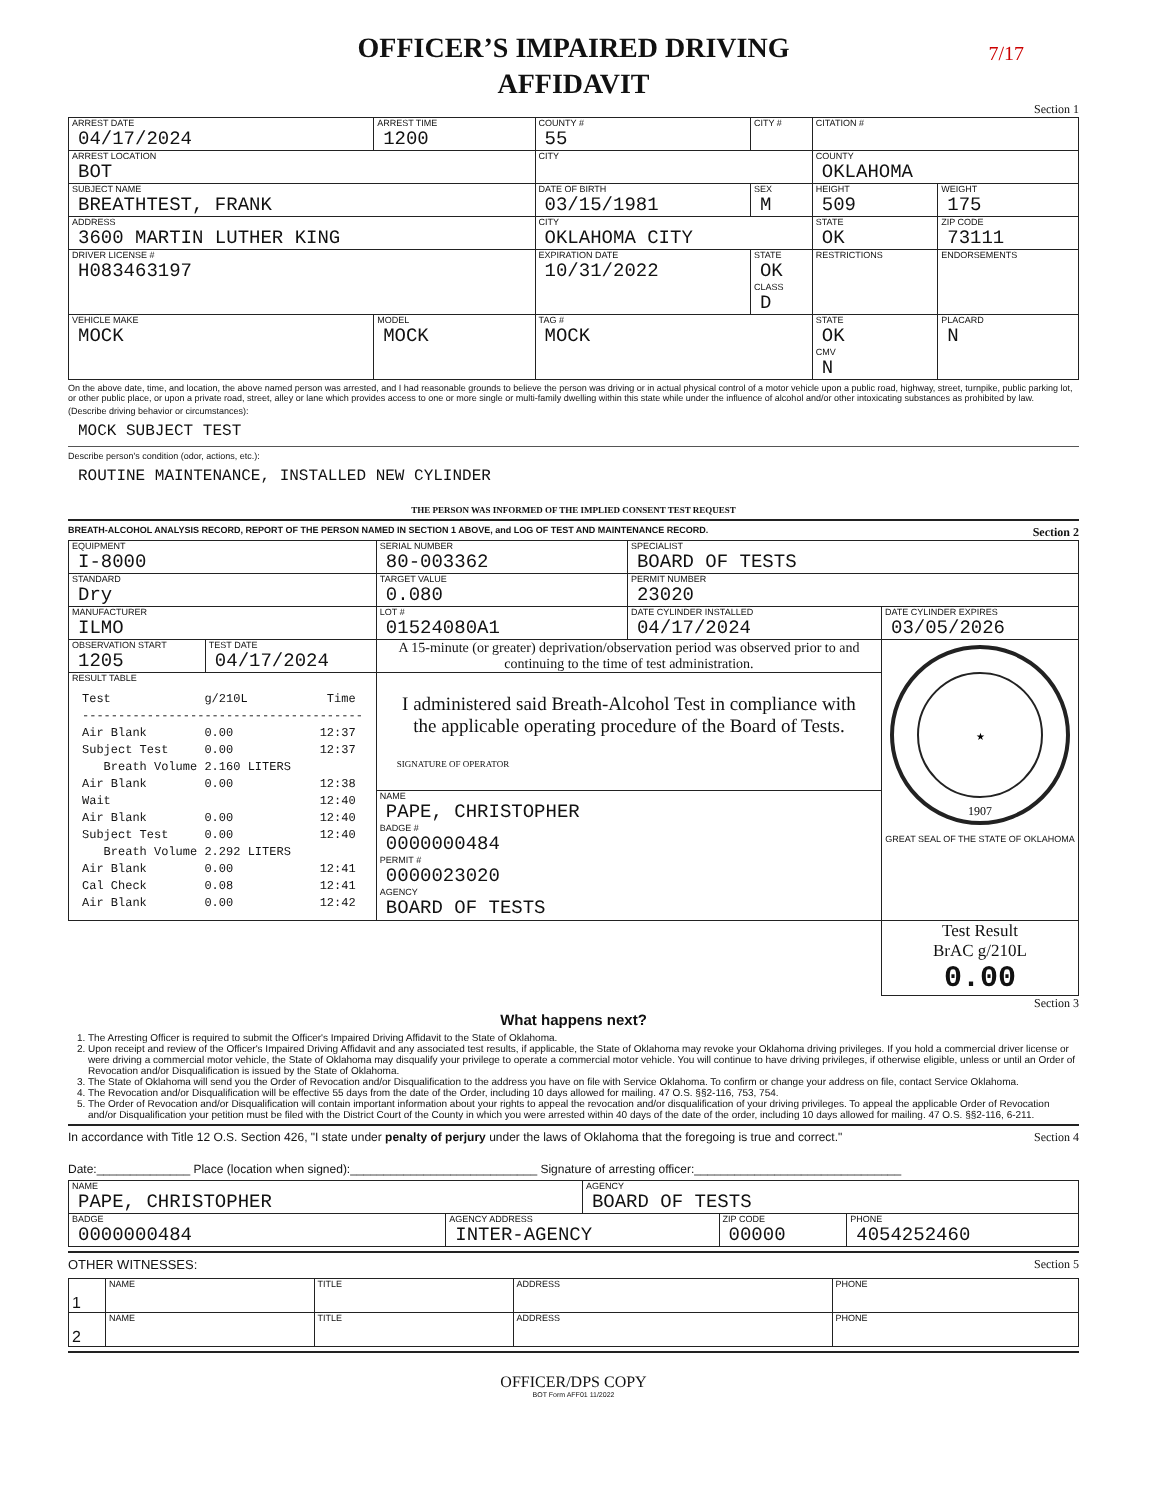7/17
OFFICER’S IMPAIRED DRIVING
AFFIDAVIT
Section 1
| ARREST DATE 04/17/2024 | ARREST TIME 1200 | COUNTY # 55 | CITY # | CITATION # | |
| ARREST LOCATION BOT | | CITY | | COUNTY OKLAHOMA | |
| SUBJECT NAME BREATHTEST, FRANK | | DATE OF BIRTH 03/15/1981 | SEX M | HEIGHT 509 | WEIGHT 175 |
| ADDRESS 3600 MARTIN LUTHER KING | | CITY OKLAHOMA CITY | | STATE OK | ZIP CODE 73111 |
| DRIVER LICENSE # H083463197 | | EXPIRATION DATE 10/31/2022 | STATE OK CLASS D | RESTRICTIONS | ENDORSEMENTS |
| VEHICLE MAKE MOCK | MODEL MOCK | TAG # MOCK | | STATE OK CMV N | PLACARD N |
On the above date, time, and location, the above named person was arrested, and I had reasonable grounds to believe the person was driving or in actual physical control of a motor vehicle upon a public road, highway, street, turnpike, public parking lot, or other public place, or upon a private road, street, alley or lane which provides access to one or more single or multi-family dwelling within this state while under the influence of alcohol and/or other intoxicating substances as prohibited by law.
(Describe driving behavior or circumstances):
MOCK SUBJECT TEST
Describe person's condition (odor, actions, etc.):
ROUTINE MAINTENANCE, INSTALLED NEW CYLINDER
THE PERSON WAS INFORMED OF THE IMPLIED CONSENT TEST REQUEST
BREATH-ALCOHOL ANALYSIS RECORD, REPORT OF THE PERSON NAMED IN SECTION 1 ABOVE, and LOG OF TEST AND MAINTENANCE RECORD. Section 2
| EQUIPMENT I-8000 | | SERIAL NUMBER 80-003362 | SPECIALIST BOARD OF TESTS | |
| STANDARD Dry | | TARGET VALUE 0.080 | PERMIT NUMBER 23020 | |
| MANUFACTURER ILMO | | LOT # 01524080A1 | DATE CYLINDER INSTALLED 04/17/2024 | DATE CYLINDER EXPIRES 03/05/2026 |
| OBSERVATION START 1205 | TEST DATE 04/17/2024 | A 15-minute (or greater) deprivation/observation period was observed prior to and continuing to the time of test administration. | | 1907 ★ GREAT SEAL OF THE STATE OF OKLAHOMA |
| RESULT TABLE Test g/210L Time --------------------------------------- Air Blank 0.00 12:37 Subject Test 0.00 12:37 Breath Volume 2.160 LITERS Air Blank 0.00 12:38 Wait 12:40 Air Blank 0.00 12:40 Subject Test 0.00 12:40 Breath Volume 2.292 LITERS Air Blank 0.00 12:41 Cal Check 0.08 12:41 Air Blank 0.00 12:42 | | I administered said Breath-Alcohol Test in compliance with the applicable operating procedure of the Board of Tests. SIGNATURE OF OPERATOR | | |
| | | NAME PAPE, CHRISTOPHER BADGE # 0000000484 PERMIT # 0000023020 AGENCY BOARD OF TESTS | | |
| | | | | Test Result BrAC g/210L 0.00 |
Section 3
What happens next?
1. The Arresting Officer is required to submit the Officer's Impaired Driving Affidavit to the State of Oklahoma.
2. Upon receipt and review of the Officer's Impaired Driving Affidavit and any associated test results, if applicable, the State of Oklahoma may revoke your Oklahoma driving privileges. If you hold a commercial driver license or were driving a commercial motor vehicle, the State of Oklahoma may disqualify your privilege to operate a commercial motor vehicle. You will continue to have driving privileges, if otherwise eligible, unless or until an Order of Revocation and/or Disqualification is issued by the State of Oklahoma.
3. The State of Oklahoma will send you the Order of Revocation and/or Disqualification to the address you have on file with Service Oklahoma. To confirm or change your address on file, contact Service Oklahoma.
4. The Revocation and/or Disqualification will be effective 55 days from the date of the Order, including 10 days allowed for mailing. 47 O.S. §§2-116, 753, 754.
5. The Order of Revocation and/or Disqualification will contain important information about your rights to appeal the revocation and/or disqualification of your driving privileges. To appeal the applicable Order of Revocation and/or Disqualification your petition must be filed with the District Court of the County in which you were arrested within 40 days of the date of the order, including 10 days allowed for mailing. 47 O.S. §§2-116, 6-211.
In accordance with Title 12 O.S. Section 426, "I state under penalty of perjury under the laws of Oklahoma that the foregoing is true and correct." Section 4
Date:______________ Place (location when signed):____________________________ Signature of arresting officer:_______________________________
| NAME PAPE, CHRISTOPHER | | AGENCY BOARD OF TESTS | | |
| BADGE 0000000484 | AGENCY ADDRESS INTER-AGENCY | | ZIP CODE 00000 | PHONE 4054252460 |
OTHER WITNESSES: Section 5
| 1 | NAME | TITLE | ADDRESS | PHONE |
| 2 | NAME | TITLE | ADDRESS | PHONE |
OFFICER/DPS COPY
BOT Form AFF01 11/2022